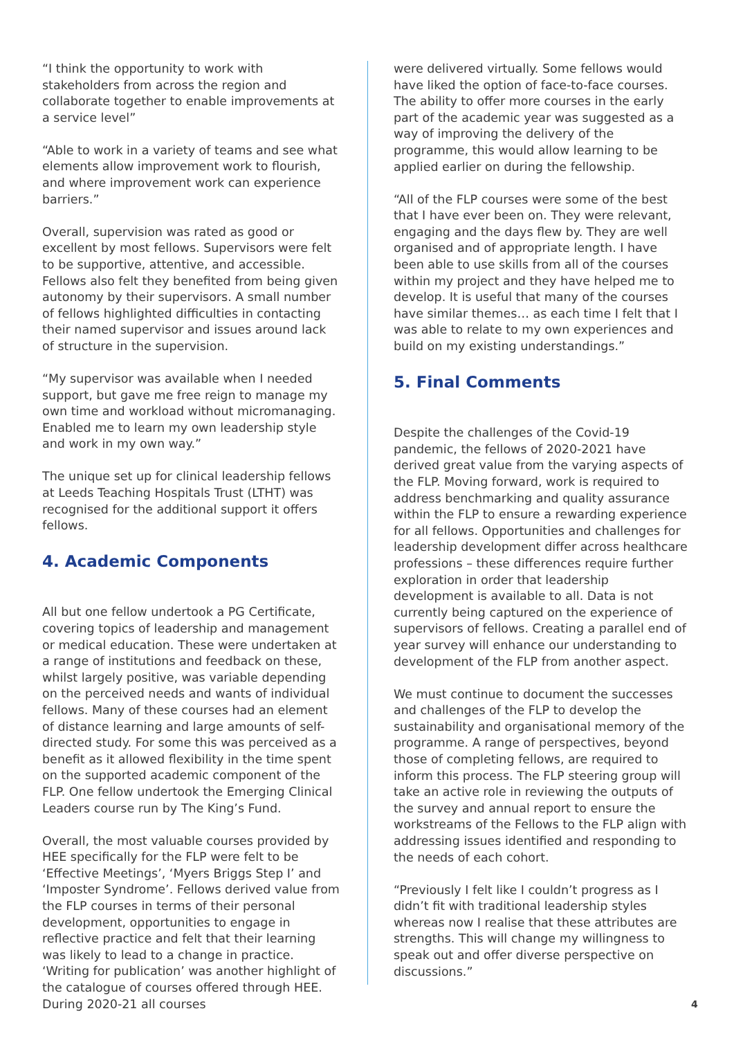“I think the opportunity to work with stakeholders from across the region and collaborate together to enable improvements at a service level”
“Able to work in a variety of teams and see what elements allow improvement work to flourish, and where improvement work can experience barriers.”
Overall, supervision was rated as good or excellent by most fellows. Supervisors were felt to be supportive, attentive, and accessible. Fellows also felt they benefited from being given autonomy by their supervisors. A small number of fellows highlighted difficulties in contacting their named supervisor and issues around lack of structure in the supervision.
“My supervisor was available when I needed support, but gave me free reign to manage my own time and workload without micromanaging. Enabled me to learn my own leadership style and work in my own way.”
The unique set up for clinical leadership fellows at Leeds Teaching Hospitals Trust (LTHT) was recognised for the additional support it offers fellows.
4. Academic Components
All but one fellow undertook a PG Certificate, covering topics of leadership and management or medical education. These were undertaken at a range of institutions and feedback on these, whilst largely positive, was variable depending on the perceived needs and wants of individual fellows. Many of these courses had an element of distance learning and large amounts of self-directed study. For some this was perceived as a benefit as it allowed flexibility in the time spent on the supported academic component of the FLP. One fellow undertook the Emerging Clinical Leaders course run by The King’s Fund.
Overall, the most valuable courses provided by HEE specifically for the FLP were felt to be ‘Effective Meetings’, ‘Myers Briggs Step I’ and ‘Imposter Syndrome’. Fellows derived value from the FLP courses in terms of their personal development, opportunities to engage in reflective practice and felt that their learning was likely to lead to a change in practice. ‘Writing for publication’ was another highlight of the catalogue of courses offered through HEE. During 2020-21 all courses
were delivered virtually. Some fellows would have liked the option of face-to-face courses. The ability to offer more courses in the early part of the academic year was suggested as a way of improving the delivery of the programme, this would allow learning to be applied earlier on during the fellowship.
“All of the FLP courses were some of the best that I have ever been on. They were relevant, engaging and the days flew by. They are well organised and of appropriate length. I have been able to use skills from all of the courses within my project and they have helped me to develop. It is useful that many of the courses have similar themes… as each time I felt that I was able to relate to my own experiences and build on my existing understandings.”
5. Final Comments
Despite the challenges of the Covid-19 pandemic, the fellows of 2020-2021 have derived great value from the varying aspects of the FLP. Moving forward, work is required to address benchmarking and quality assurance within the FLP to ensure a rewarding experience for all fellows. Opportunities and challenges for leadership development differ across healthcare professions – these differences require further exploration in order that leadership development is available to all. Data is not currently being captured on the experience of supervisors of fellows. Creating a parallel end of year survey will enhance our understanding to development of the FLP from another aspect.
We must continue to document the successes and challenges of the FLP to develop the sustainability and organisational memory of the programme. A range of perspectives, beyond those of completing fellows, are required to inform this process. The FLP steering group will take an active role in reviewing the outputs of the survey and annual report to ensure the workstreams of the Fellows to the FLP align with addressing issues identified and responding to the needs of each cohort.
“Previously I felt like I couldn’t progress as I didn’t fit with traditional leadership styles whereas now I realise that these attributes are strengths. This will change my willingness to speak out and offer diverse perspective on discussions.”
4